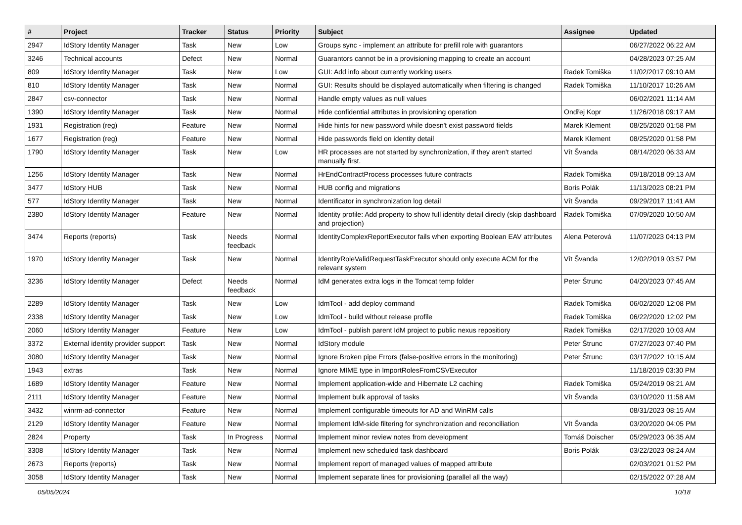| # | Project | Tracker | Status | Priority | Subject | Assignee | Updated |
| --- | --- | --- | --- | --- | --- | --- | --- |
| 2947 | IdStory Identity Manager | Task | New | Low | Groups sync - implement an attribute for prefill role with guarantors | | 06/27/2022 06:22 AM |
| 3246 | Technical accounts | Defect | New | Normal | Guarantors cannot be in a provisioning mapping to create an account | | 04/28/2023 07:25 AM |
| 809 | IdStory Identity Manager | Task | New | Low | GUI: Add info about currently working users | Radek Tomiška | 11/02/2017 09:10 AM |
| 810 | IdStory Identity Manager | Task | New | Normal | GUI: Results should be displayed automatically when filtering is changed | Radek Tomiška | 11/10/2017 10:26 AM |
| 2847 | csv-connector | Task | New | Normal | Handle empty values as null values | | 06/02/2021 11:14 AM |
| 1390 | IdStory Identity Manager | Task | New | Normal | Hide confidential attributes in provisioning operation | Ondřej Kopr | 11/26/2018 09:17 AM |
| 1931 | Registration (reg) | Feature | New | Normal | Hide hints for new password while doesn't exist password fields | Marek Klement | 08/25/2020 01:58 PM |
| 1677 | Registration (reg) | Feature | New | Normal | Hide passwords field on identity detail | Marek Klement | 08/25/2020 01:58 PM |
| 1790 | IdStory Identity Manager | Task | New | Low | HR processes are not started by synchronization, if they aren't started manually first. | Vít Švanda | 08/14/2020 06:33 AM |
| 1256 | IdStory Identity Manager | Task | New | Normal | HrEndContractProcess processes future contracts | Radek Tomiška | 09/18/2018 09:13 AM |
| 3477 | IdStory HUB | Task | New | Normal | HUB config and migrations | Boris Polák | 11/13/2023 08:21 PM |
| 577 | IdStory Identity Manager | Task | New | Normal | Identificator in synchronization log detail | Vít Švanda | 09/29/2017 11:41 AM |
| 2380 | IdStory Identity Manager | Feature | New | Normal | Identity profile: Add property to show full identity detail direcly (skip dashboard and projection) | Radek Tomiška | 07/09/2020 10:50 AM |
| 3474 | Reports (reports) | Task | Needs feedback | Normal | IdentityComplexReportExecutor fails when exporting Boolean EAV attributes | Alena Peterová | 11/07/2023 04:13 PM |
| 1970 | IdStory Identity Manager | Task | New | Normal | IdentityRoleValidRequestTaskExecutor should only execute ACM for the relevant system | Vít Švanda | 12/02/2019 03:57 PM |
| 3236 | IdStory Identity Manager | Defect | Needs feedback | Normal | IdM generates extra logs in the Tomcat temp folder | Peter Štrunc | 04/20/2023 07:45 AM |
| 2289 | IdStory Identity Manager | Task | New | Low | IdmTool - add deploy command | Radek Tomiška | 06/02/2020 12:08 PM |
| 2338 | IdStory Identity Manager | Task | New | Low | IdmTool - build without release profile | Radek Tomiška | 06/22/2020 12:02 PM |
| 2060 | IdStory Identity Manager | Feature | New | Low | IdmTool - publish parent IdM project to public nexus repositiory | Radek Tomiška | 02/17/2020 10:03 AM |
| 3372 | External identity provider support | Task | New | Normal | IdStory module | Peter Štrunc | 07/27/2023 07:40 PM |
| 3080 | IdStory Identity Manager | Task | New | Normal | Ignore Broken pipe Errors (false-positive errors in the monitoring) | Peter Štrunc | 03/17/2022 10:15 AM |
| 1943 | extras | Task | New | Normal | Ignore MIME type in ImportRolesFromCSVExecutor | | 11/18/2019 03:30 PM |
| 1689 | IdStory Identity Manager | Feature | New | Normal | Implement application-wide and Hibernate L2 caching | Radek Tomiška | 05/24/2019 08:21 AM |
| 2111 | IdStory Identity Manager | Feature | New | Normal | Implement bulk approval of tasks | Vít Švanda | 03/10/2020 11:58 AM |
| 3432 | winrm-ad-connector | Feature | New | Normal | Implement configurable timeouts for AD and WinRM calls | | 08/31/2023 08:15 AM |
| 2129 | IdStory Identity Manager | Feature | New | Normal | Implement IdM-side filtering for synchronization and reconciliation | Vít Švanda | 03/20/2020 04:05 PM |
| 2824 | Property | Task | In Progress | Normal | Implement minor review notes from development | Tomáš Doischer | 05/29/2023 06:35 AM |
| 3308 | IdStory Identity Manager | Task | New | Normal | Implement new scheduled task dashboard | Boris Polák | 03/22/2023 08:24 AM |
| 2673 | Reports (reports) | Task | New | Normal | Implement report of managed values of mapped attribute | | 02/03/2021 01:52 PM |
| 3058 | IdStory Identity Manager | Task | New | Normal | Implement separate lines for provisioning (parallel all the way) | | 02/15/2022 07:28 AM |
05/05/2024 10/18